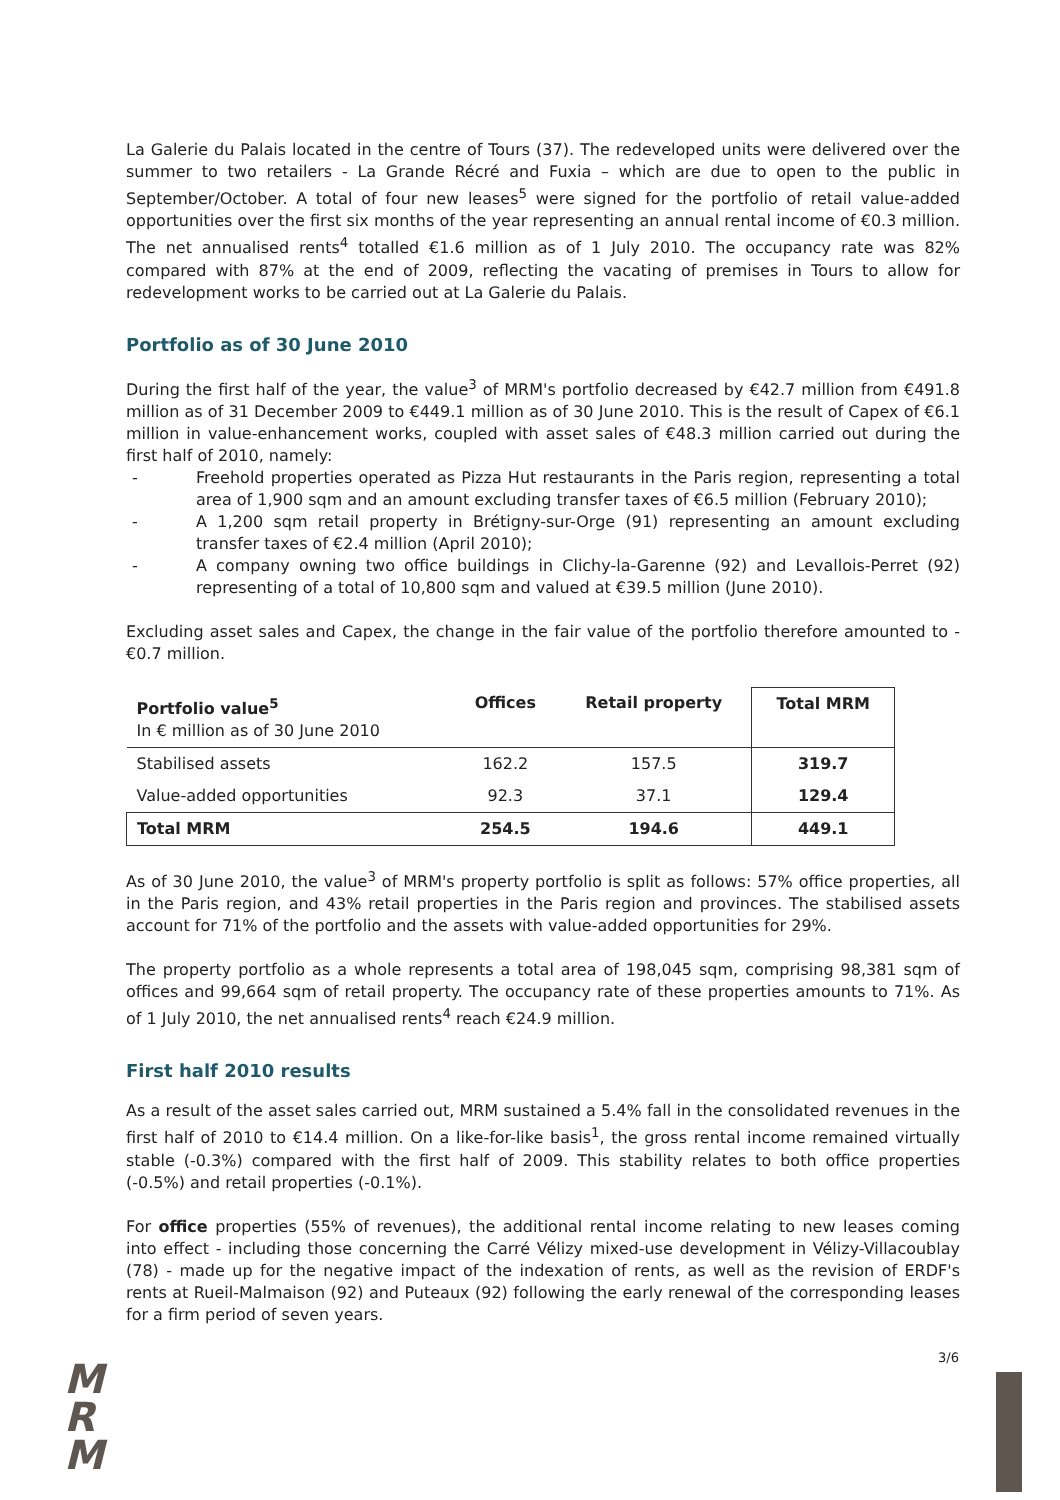La Galerie du Palais located in the centre of Tours (37). The redeveloped units were delivered over the summer to two retailers - La Grande Récré and Fuxia – which are due to open to the public in September/October. A total of four new leases<sup>5</sup> were signed for the portfolio of retail value-added opportunities over the first six months of the year representing an annual rental income of €0.3 million. The net annualised rents<sup>4</sup> totalled €1.6 million as of 1 July 2010. The occupancy rate was 82% compared with 87% at the end of 2009, reflecting the vacating of premises in Tours to allow for redevelopment works to be carried out at La Galerie du Palais.
Portfolio as of 30 June 2010
During the first half of the year, the value<sup>3</sup> of MRM's portfolio decreased by €42.7 million from €491.8 million as of 31 December 2009 to €449.1 million as of 30 June 2010. This is the result of Capex of €6.1 million in value-enhancement works, coupled with asset sales of €48.3 million carried out during the first half of 2010, namely:
- Freehold properties operated as Pizza Hut restaurants in the Paris region, representing a total area of 1,900 sqm and an amount excluding transfer taxes of €6.5 million (February 2010);
- A 1,200 sqm retail property in Brétigny-sur-Orge (91) representing an amount excluding transfer taxes of €2.4 million (April 2010);
- A company owning two office buildings in Clichy-la-Garenne (92) and Levallois-Perret (92) representing of a total of 10,800 sqm and valued at €39.5 million (June 2010).
Excluding asset sales and Capex, the change in the fair value of the portfolio therefore amounted to -€0.7 million.
| Portfolio value<sup>5</sup> In € million as of 30 June 2010 | Offices | Retail property | Total MRM |
| --- | --- | --- | --- |
| Stabilised assets | 162.2 | 157.5 | 319.7 |
| Value-added opportunities | 92.3 | 37.1 | 129.4 |
| Total MRM | 254.5 | 194.6 | 449.1 |
As of 30 June 2010, the value<sup>3</sup> of MRM's property portfolio is split as follows: 57% office properties, all in the Paris region, and 43% retail properties in the Paris region and provinces. The stabilised assets account for 71% of the portfolio and the assets with value-added opportunities for 29%.
The property portfolio as a whole represents a total area of 198,045 sqm, comprising 98,381 sqm of offices and 99,664 sqm of retail property. The occupancy rate of these properties amounts to 71%. As of 1 July 2010, the net annualised rents<sup>4</sup> reach €24.9 million.
First half 2010 results
As a result of the asset sales carried out, MRM sustained a 5.4% fall in the consolidated revenues in the first half of 2010 to €14.4 million. On a like-for-like basis<sup>1</sup>, the gross rental income remained virtually stable (-0.3%) compared with the first half of 2009. This stability relates to both office properties (-0.5%) and retail properties (-0.1%).
For office properties (55% of revenues), the additional rental income relating to new leases coming into effect - including those concerning the Carré Vélizy mixed-use development in Vélizy-Villacoublay (78) - made up for the negative impact of the indexation of rents, as well as the revision of ERDF's rents at Rueil-Malmaison (92) and Puteaux (92) following the early renewal of the corresponding leases for a firm period of seven years.
M
R
M
3/6